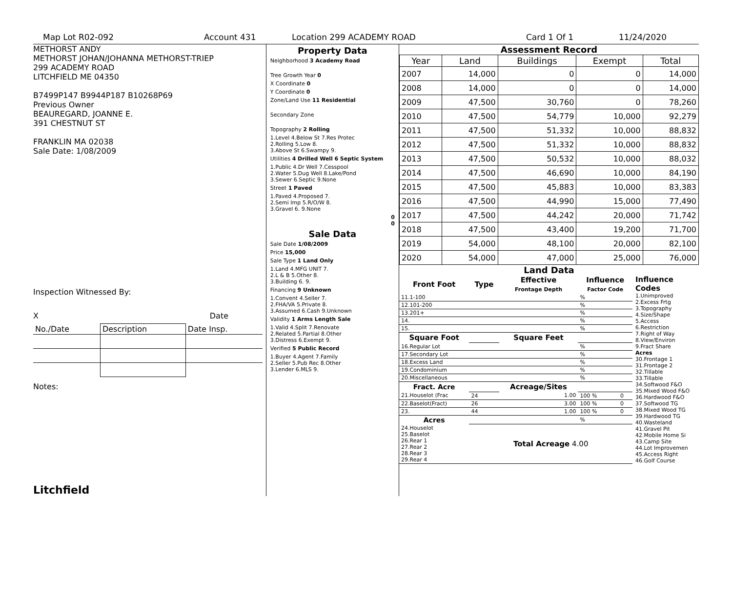Map Lot R02-092 Account 431 Location 299 ACADEMY ROAD Card 1 Of 1 11/24/2020
METHORST ANDY
METHORST JOHAN/JOHANNA METHORST-TRIEP
299 ACADEMY ROAD
LITCHFIELD ME 04350
B7499P147 B9944P187 B10268P69
Previous Owner
BEAUREGARD, JOANNE E.
391 CHESTNUT ST
FRANKLIN MA 02038
Sale Date: 1/08/2009
Inspection Witnessed By:
X Date
| No./Date | Description | Date Insp. |
Notes:
Litchfield
Property Data
Neighborhood 3 Academy Road
Tree Growth Year 0
X Coordinate 0
Y Coordinate 0
Zone/Land Use 11 Residential
Secondary Zone
Topography 2 Rolling
1.Level 4.Below St 7.Res Protec
2.Rolling 5.Low 8.
3.Above St 6.Swampy 9.
Utilities 4 Drilled Well 6 Septic System
1.Public 4.Dr Well 7.Cesspool
2.Water 5.Dug Well 8.Lake/Pond
3.Sewer 6.Septic 9.None
Street 1 Paved
1.Paved 4.Proposed 7.
2.Semi Imp 5.R/O/W 8.
3.Gravel 6. 9.None
0
0
Sale Data
Sale Date 1/08/2009
Price 15,000
Sale Type 1 Land Only
1.Land 4.MFG UNIT 7.
2.L & B 5.Other 8.
3.Building 6. 9.
Financing 9 Unknown
1.Convent 4.Seller 7.
2.FHA/VA 5.Private 8.
3.Assumed 6.Cash 9.Unknown
Validity 1 Arms Length Sale
1.Valid 4.Split 7.Renovate
2.Related 5.Partial 8.Other
3.Distress 6.Exempt 9.
Verified 5 Public Record
1.Buyer 4.Agent 7.Family
2.Seller 5.Pub Rec 8.Other
3.Lender 6.MLS 9.
Assessment Record
| Year | Land | Buildings | Exempt | Total |
| --- | --- | --- | --- | --- |
| 2007 | 14,000 | 0 | 0 | 14,000 |
| 2008 | 14,000 | 0 | 0 | 14,000 |
| 2009 | 47,500 | 30,760 | 0 | 78,260 |
| 2010 | 47,500 | 54,779 | 10,000 | 92,279 |
| 2011 | 47,500 | 51,332 | 10,000 | 88,832 |
| 2012 | 47,500 | 51,332 | 10,000 | 88,832 |
| 2013 | 47,500 | 50,532 | 10,000 | 88,032 |
| 2014 | 47,500 | 46,690 | 10,000 | 84,190 |
| 2015 | 47,500 | 45,883 | 10,000 | 83,383 |
| 2016 | 47,500 | 44,990 | 15,000 | 77,490 |
| 2017 | 47,500 | 44,242 | 20,000 | 71,742 |
| 2018 | 47,500 | 43,400 | 19,200 | 71,700 |
| 2019 | 54,000 | 48,100 | 20,000 | 82,100 |
| 2020 | 54,000 | 47,000 | 25,000 | 76,000 |
Land Data
| Front Foot | Type | Effective Frontage Depth | | Influence Factor Code | |
| --- | --- | --- | --- | --- | --- |
| 11.1-100 | | | | % | |
| 12.101-200 | | | | % | |
| 13.201+ | | | | % | |
| 14. | | | | % | |
| 15. | | | | % | |
| Square Foot | | Square Feet | | | |
| 16.Regular Lot | | | | % | |
| 17.Secondary Lot | | | | % | |
| 18.Excess Land | | | | % | |
| 19.Condominium | | | | % | |
| 20.Miscellaneous | | | | % | |
| Fract. Acre | | Acreage/Sites | | | |
| 21.Houselot (Frac | 24 | 1.00 | | 100 % | 0 |
| 22.Baselot(Fract) | 26 | 3.00 | | 100 % | 0 |
| 23. | 44 | 1.00 | | 100 % | 0 |
| Acres | | | | % | |
| 24.Houselot 25.Baselot 26.Rear 1 27.Rear 2 28.Rear 3 29.Rear 4 | Total Acreage 4.00 | | | | |
Influence Codes
1.Unimproved
2.Excess Frtg
3.Topography
4.Size/Shape
5.Access
6.Restriction
7.Right of Way
8.View/Environ
9.Fract Share
Acres
30.Frontage 1
31.Frontage 2
32.Tillable
33.Tillable
34.Softwood F&O
35.Mixed Wood F&O
36.Hardwood F&O
37.Softwood TG
38.Mixed Wood TG
39.Hardwood TG
40.Wasteland
41.Gravel Pit
42.Mobile Home Si
43.Camp Site
44.Lot Improvemen
45.Access Right
46.Golf Course